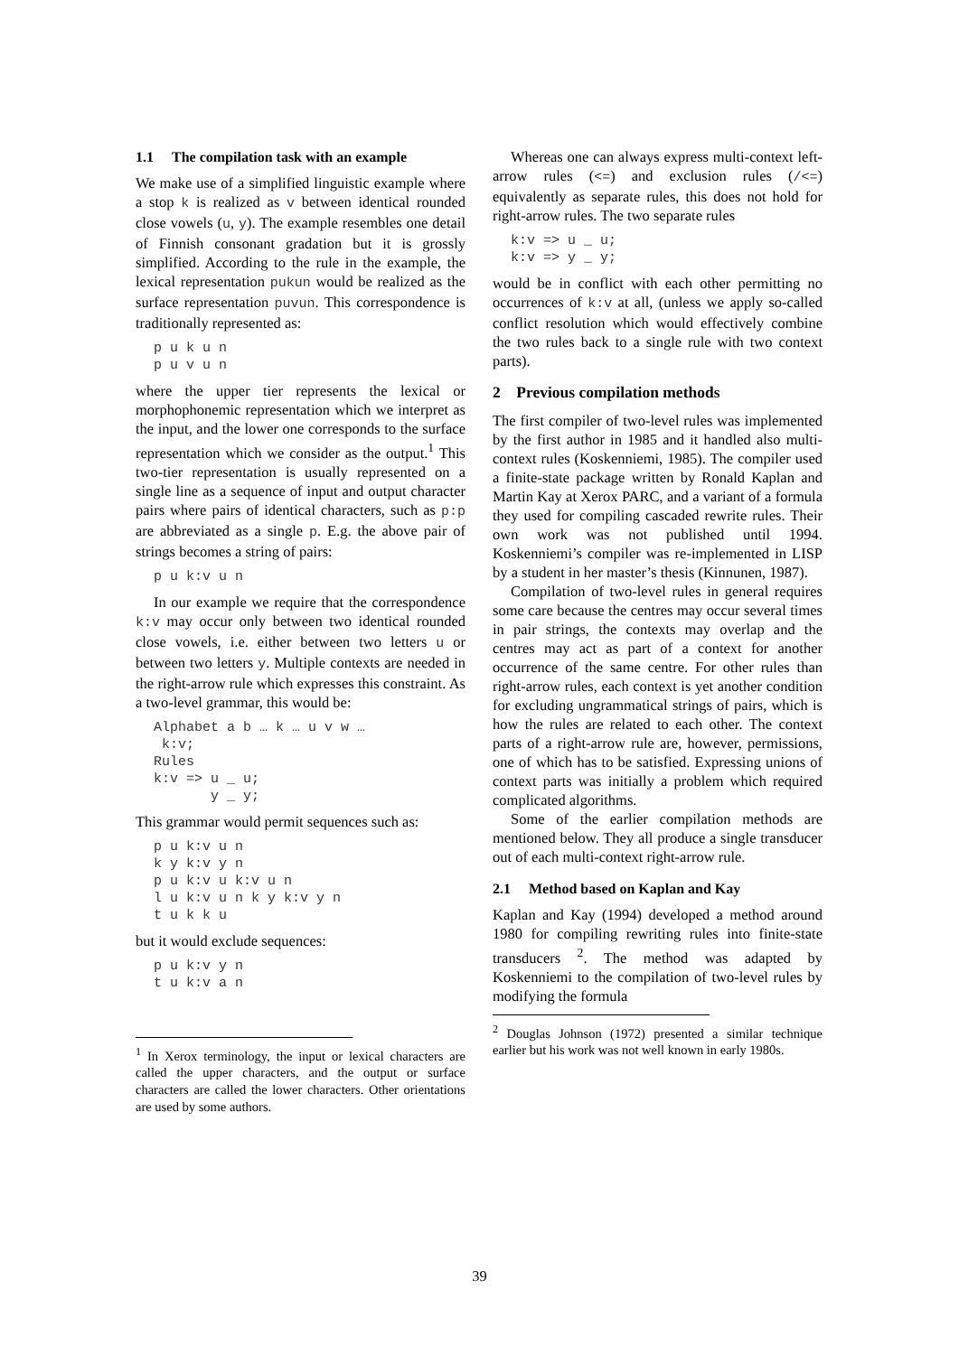1.1 The compilation task with an example
We make use of a simplified linguistic example where a stop k is realized as v between identical rounded close vowels (u, y). The example resembles one detail of Finnish consonant gradation but it is grossly simplified. According to the rule in the example, the lexical representation pukun would be realized as the surface representation puvun. This correspondence is traditionally represented as:
p u k u n
p u v u n
where the upper tier represents the lexical or morphophonemic representation which we interpret as the input, and the lower one corresponds to the surface representation which we consider as the output.<sup>1</sup> This two-tier representation is usually represented on a single line as a sequence of input and output character pairs where pairs of identical characters, such as p:p are abbreviated as a single p. E.g. the above pair of strings becomes a string of pairs:
p u k:v u n
In our example we require that the correspondence k:v may occur only between two identical rounded close vowels, i.e. either between two letters u or between two letters y. Multiple contexts are needed in the right-arrow rule which expresses this constraint. As a two-level grammar, this would be:
Alphabet a b … k … u v w …
 k:v;
Rules
k:v => u _ u;
       y _ y;
This grammar would permit sequences such as:
p u k:v u n
k y k:v y n
p u k:v u k:v u n
l u k:v u n k y k:v y n
t u k k u
but it would exclude sequences:
p u k:v y n
t u k:v a n
<sup>1</sup> In Xerox terminology, the input or lexical characters are called the upper characters, and the output or surface characters are called the lower characters. Other orientations are used by some authors.
Whereas one can always express multi-context left-arrow rules (<=) and exclusion rules (/<=) equivalently as separate rules, this does not hold for right-arrow rules. The two separate rules
k:v => u _ u;
k:v => y _ y;
would be in conflict with each other permitting no occurrences of k:v at all, (unless we apply so-called conflict resolution which would effectively combine the two rules back to a single rule with two context parts).
2 Previous compilation methods
The first compiler of two-level rules was implemented by the first author in 1985 and it handled also multi-context rules (Koskenniemi, 1985). The compiler used a finite-state package written by Ronald Kaplan and Martin Kay at Xerox PARC, and a variant of a formula they used for compiling cascaded rewrite rules. Their own work was not published until 1994. Koskenniemi’s compiler was re-implemented in LISP by a student in her master’s thesis (Kinnunen, 1987).
Compilation of two-level rules in general requires some care because the centres may occur several times in pair strings, the contexts may overlap and the centres may act as part of a context for another occurrence of the same centre. For other rules than right-arrow rules, each context is yet another condition for excluding ungrammatical strings of pairs, which is how the rules are related to each other. The context parts of a right-arrow rule are, however, permissions, one of which has to be satisfied. Expressing unions of context parts was initially a problem which required complicated algorithms.
Some of the earlier compilation methods are mentioned below. They all produce a single transducer out of each multi-context right-arrow rule.
2.1 Method based on Kaplan and Kay
Kaplan and Kay (1994) developed a method around 1980 for compiling rewriting rules into finite-state transducers <sup>2</sup>. The method was adapted by Koskenniemi to the compilation of two-level rules by modifying the formula
<sup>2</sup> Douglas Johnson (1972) presented a similar technique earlier but his work was not well known in early 1980s.
39